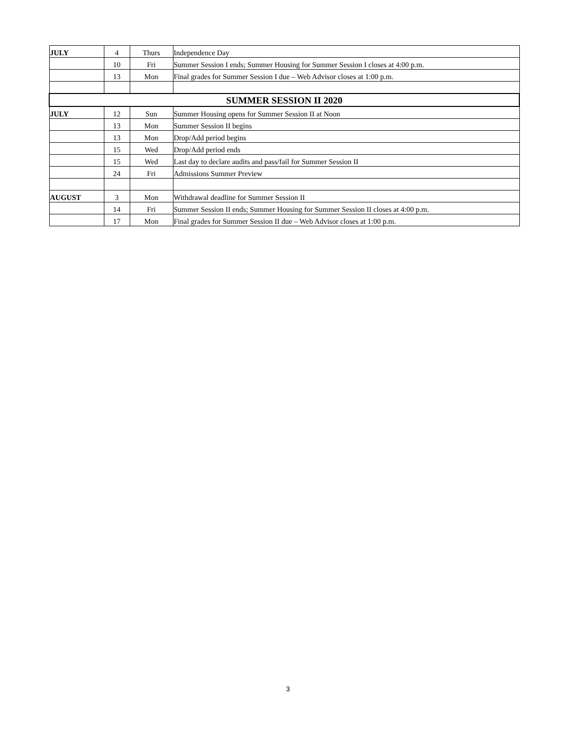| JULY | 4 | Thurs | Independence Day |
| | 10 | Fri | Summer Session I ends; Summer Housing for Summer Session I closes at 4:00 p.m. |
| | 13 | Mon | Final grades for Summer Session I due – Web Advisor closes at 1:00 p.m. |
| SUMMER SESSION II 2020 | | | |
| JULY | 12 | Sun | Summer Housing opens for Summer Session II at Noon |
| | 13 | Mon | Summer Session II begins |
| | 13 | Mon | Drop/Add period begins |
| | 15 | Wed | Drop/Add period ends |
| | 15 | Wed | Last day to declare audits and pass/fail for Summer Session II |
| | 24 | Fri | Admissions Summer Preview |
| AUGUST | 3 | Mon | Withdrawal deadline for Summer Session II |
| | 14 | Fri | Summer Session II ends; Summer Housing for Summer Session II closes at 4:00 p.m. |
| | 17 | Mon | Final grades for Summer Session II due – Web Advisor closes at 1:00 p.m. |
3